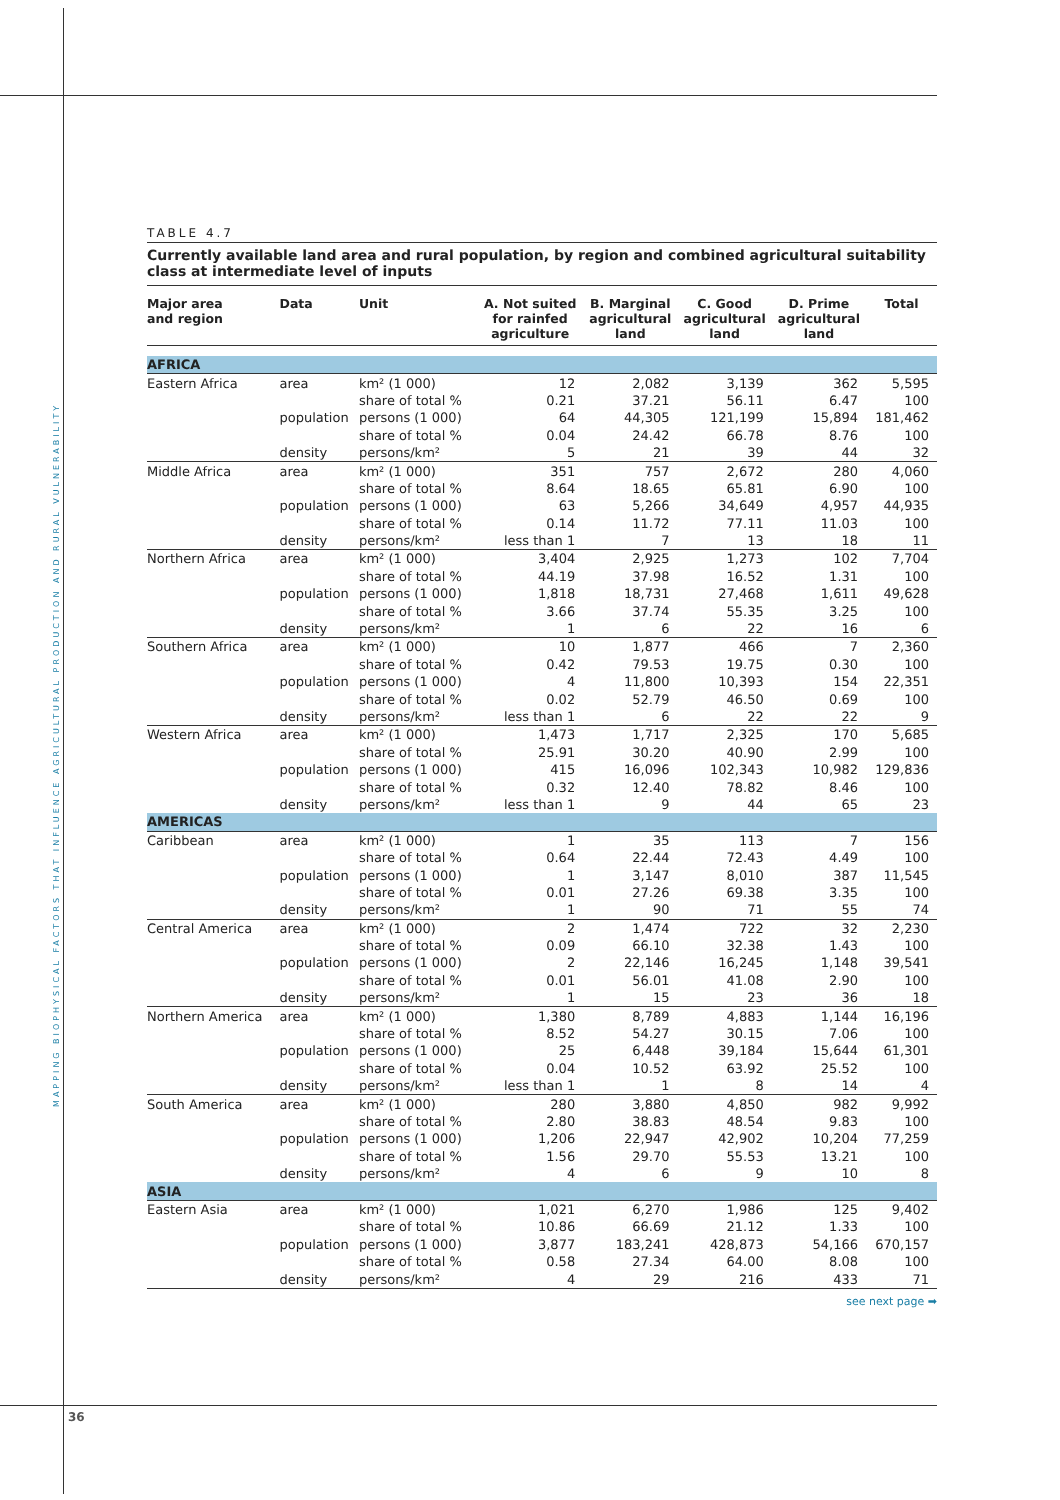MAPPING BIOPHYSICAL FACTORS THAT INFLUENCE AGRICULTURAL PRODUCTION AND RURAL VULNERABILITY
TABLE 4.7
Currently available land area and rural population, by region and combined agricultural suitability class at intermediate level of inputs
| Major area and region | Data | Unit | A. Not suited for rainfed agriculture | B. Marginal agricultural land | C. Good agricultural land | D. Prime agricultural land | Total |
| --- | --- | --- | --- | --- | --- | --- | --- |
| AFRICA | | | | | | | |
| Eastern Africa | area | km² (1 000) | 12 | 2,082 | 3,139 | 362 | 5,595 |
| | | share of total % | 0.21 | 37.21 | 56.11 | 6.47 | 100 |
| | population | persons (1 000) | 64 | 44,305 | 121,199 | 15,894 | 181,462 |
| | | share of total % | 0.04 | 24.42 | 66.78 | 8.76 | 100 |
| | density | persons/km² | 5 | 21 | 39 | 44 | 32 |
| Middle Africa | area | km² (1 000) | 351 | 757 | 2,672 | 280 | 4,060 |
| | | share of total % | 8.64 | 18.65 | 65.81 | 6.90 | 100 |
| | population | persons (1 000) | 63 | 5,266 | 34,649 | 4,957 | 44,935 |
| | | share of total % | 0.14 | 11.72 | 77.11 | 11.03 | 100 |
| | density | persons/km² | less than 1 | 7 | 13 | 18 | 11 |
| Northern Africa | area | km² (1 000) | 3,404 | 2,925 | 1,273 | 102 | 7,704 |
| | | share of total % | 44.19 | 37.98 | 16.52 | 1.31 | 100 |
| | population | persons (1 000) | 1,818 | 18,731 | 27,468 | 1,611 | 49,628 |
| | | share of total % | 3.66 | 37.74 | 55.35 | 3.25 | 100 |
| | density | persons/km² | 1 | 6 | 22 | 16 | 6 |
| Southern Africa | area | km² (1 000) | 10 | 1,877 | 466 | 7 | 2,360 |
| | | share of total % | 0.42 | 79.53 | 19.75 | 0.30 | 100 |
| | population | persons (1 000) | 4 | 11,800 | 10,393 | 154 | 22,351 |
| | | share of total % | 0.02 | 52.79 | 46.50 | 0.69 | 100 |
| | density | persons/km² | less than 1 | 6 | 22 | 22 | 9 |
| Western Africa | area | km² (1 000) | 1,473 | 1,717 | 2,325 | 170 | 5,685 |
| | | share of total % | 25.91 | 30.20 | 40.90 | 2.99 | 100 |
| | population | persons (1 000) | 415 | 16,096 | 102,343 | 10,982 | 129,836 |
| | | share of total % | 0.32 | 12.40 | 78.82 | 8.46 | 100 |
| | density | persons/km² | less than 1 | 9 | 44 | 65 | 23 |
| AMERICAS | | | | | | | |
| Caribbean | area | km² (1 000) | 1 | 35 | 113 | 7 | 156 |
| | | share of total % | 0.64 | 22.44 | 72.43 | 4.49 | 100 |
| | population | persons (1 000) | 1 | 3,147 | 8,010 | 387 | 11,545 |
| | | share of total % | 0.01 | 27.26 | 69.38 | 3.35 | 100 |
| | density | persons/km² | 1 | 90 | 71 | 55 | 74 |
| Central America | area | km² (1 000) | 2 | 1,474 | 722 | 32 | 2,230 |
| | | share of total % | 0.09 | 66.10 | 32.38 | 1.43 | 100 |
| | population | persons (1 000) | 2 | 22,146 | 16,245 | 1,148 | 39,541 |
| | | share of total % | 0.01 | 56.01 | 41.08 | 2.90 | 100 |
| | density | persons/km² | 1 | 15 | 23 | 36 | 18 |
| Northern America | area | km² (1 000) | 1,380 | 8,789 | 4,883 | 1,144 | 16,196 |
| | | share of total % | 8.52 | 54.27 | 30.15 | 7.06 | 100 |
| | population | persons (1 000) | 25 | 6,448 | 39,184 | 15,644 | 61,301 |
| | | share of total % | 0.04 | 10.52 | 63.92 | 25.52 | 100 |
| | density | persons/km² | less than 1 | 1 | 8 | 14 | 4 |
| South America | area | km² (1 000) | 280 | 3,880 | 4,850 | 982 | 9,992 |
| | | share of total % | 2.80 | 38.83 | 48.54 | 9.83 | 100 |
| | population | persons (1 000) | 1,206 | 22,947 | 42,902 | 10,204 | 77,259 |
| | | share of total % | 1.56 | 29.70 | 55.53 | 13.21 | 100 |
| | density | persons/km² | 4 | 6 | 9 | 10 | 8 |
| ASIA | | | | | | | |
| Eastern Asia | area | km² (1 000) | 1,021 | 6,270 | 1,986 | 125 | 9,402 |
| | | share of total % | 10.86 | 66.69 | 21.12 | 1.33 | 100 |
| | population | persons (1 000) | 3,877 | 183,241 | 428,873 | 54,166 | 670,157 |
| | | share of total % | 0.58 | 27.34 | 64.00 | 8.08 | 100 |
| | density | persons/km² | 4 | 29 | 216 | 433 | 71 |
see next page ➡
36